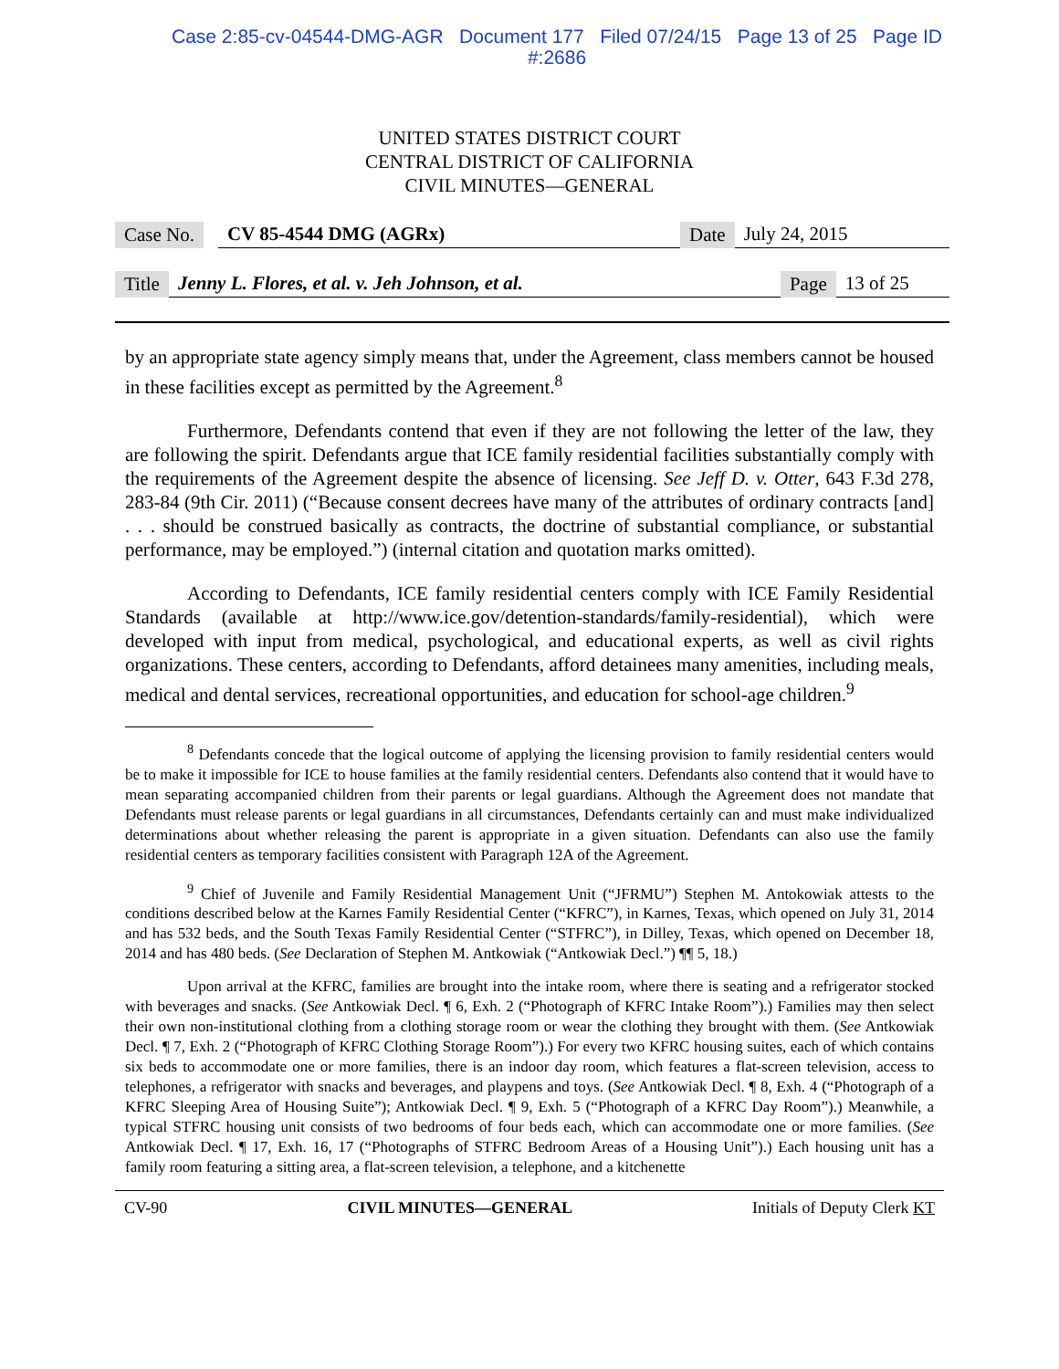Case 2:85-cv-04544-DMG-AGR Document 177 Filed 07/24/15 Page 13 of 25 Page ID
#:2686
UNITED STATES DISTRICT COURT
CENTRAL DISTRICT OF CALIFORNIA
CIVIL MINUTES—GENERAL
Case No. CV 85-4544 DMG (AGRx) Date July 24, 2015
Title Jenny L. Flores, et al. v. Jeh Johnson, et al. Page 13 of 25
by an appropriate state agency simply means that, under the Agreement, class members cannot be housed in these facilities except as permitted by the Agreement.<sup>8</sup>
Furthermore, Defendants contend that even if they are not following the letter of the law, they are following the spirit. Defendants argue that ICE family residential facilities substantially comply with the requirements of the Agreement despite the absence of licensing. See Jeff D. v. Otter, 643 F.3d 278, 283-84 (9th Cir. 2011) (“Because consent decrees have many of the attributes of ordinary contracts [and] . . . should be construed basically as contracts, the doctrine of substantial compliance, or substantial performance, may be employed.”) (internal citation and quotation marks omitted).
According to Defendants, ICE family residential centers comply with ICE Family Residential Standards (available at http://www.ice.gov/detention-standards/family-residential), which were developed with input from medical, psychological, and educational experts, as well as civil rights organizations. These centers, according to Defendants, afford detainees many amenities, including meals, medical and dental services, recreational opportunities, and education for school-age children.<sup>9</sup>
<sup>8</sup> Defendants concede that the logical outcome of applying the licensing provision to family residential centers would be to make it impossible for ICE to house families at the family residential centers. Defendants also contend that it would have to mean separating accompanied children from their parents or legal guardians. Although the Agreement does not mandate that Defendants must release parents or legal guardians in all circumstances, Defendants certainly can and must make individualized determinations about whether releasing the parent is appropriate in a given situation. Defendants can also use the family residential centers as temporary facilities consistent with Paragraph 12A of the Agreement.
<sup>9</sup> Chief of Juvenile and Family Residential Management Unit (“JFRMU”) Stephen M. Antokowiak attests to the conditions described below at the Karnes Family Residential Center (“KFRC”), in Karnes, Texas, which opened on July 31, 2014 and has 532 beds, and the South Texas Family Residential Center (“STFRC”), in Dilley, Texas, which opened on December 18, 2014 and has 480 beds. (See Declaration of Stephen M. Antkowiak (“Antkowiak Decl.”) ¶¶ 5, 18.)
Upon arrival at the KFRC, families are brought into the intake room, where there is seating and a refrigerator stocked with beverages and snacks. (See Antkowiak Decl. ¶ 6, Exh. 2 (“Photograph of KFRC Intake Room”).) Families may then select their own non-institutional clothing from a clothing storage room or wear the clothing they brought with them. (See Antkowiak Decl. ¶ 7, Exh. 2 (“Photograph of KFRC Clothing Storage Room”).) For every two KFRC housing suites, each of which contains six beds to accommodate one or more families, there is an indoor day room, which features a flat-screen television, access to telephones, a refrigerator with snacks and beverages, and playpens and toys. (See Antkowiak Decl. ¶ 8, Exh. 4 (“Photograph of a KFRC Sleeping Area of Housing Suite”); Antkowiak Decl. ¶ 9, Exh. 5 (“Photograph of a KFRC Day Room”).) Meanwhile, a typical STFRC housing unit consists of two bedrooms of four beds each, which can accommodate one or more families. (See Antkowiak Decl. ¶ 17, Exh. 16, 17 (“Photographs of STFRC Bedroom Areas of a Housing Unit”).) Each housing unit has a family room featuring a sitting area, a flat-screen television, a telephone, and a kitchenette
CV-90 CIVIL MINUTES—GENERAL Initials of Deputy Clerk KT